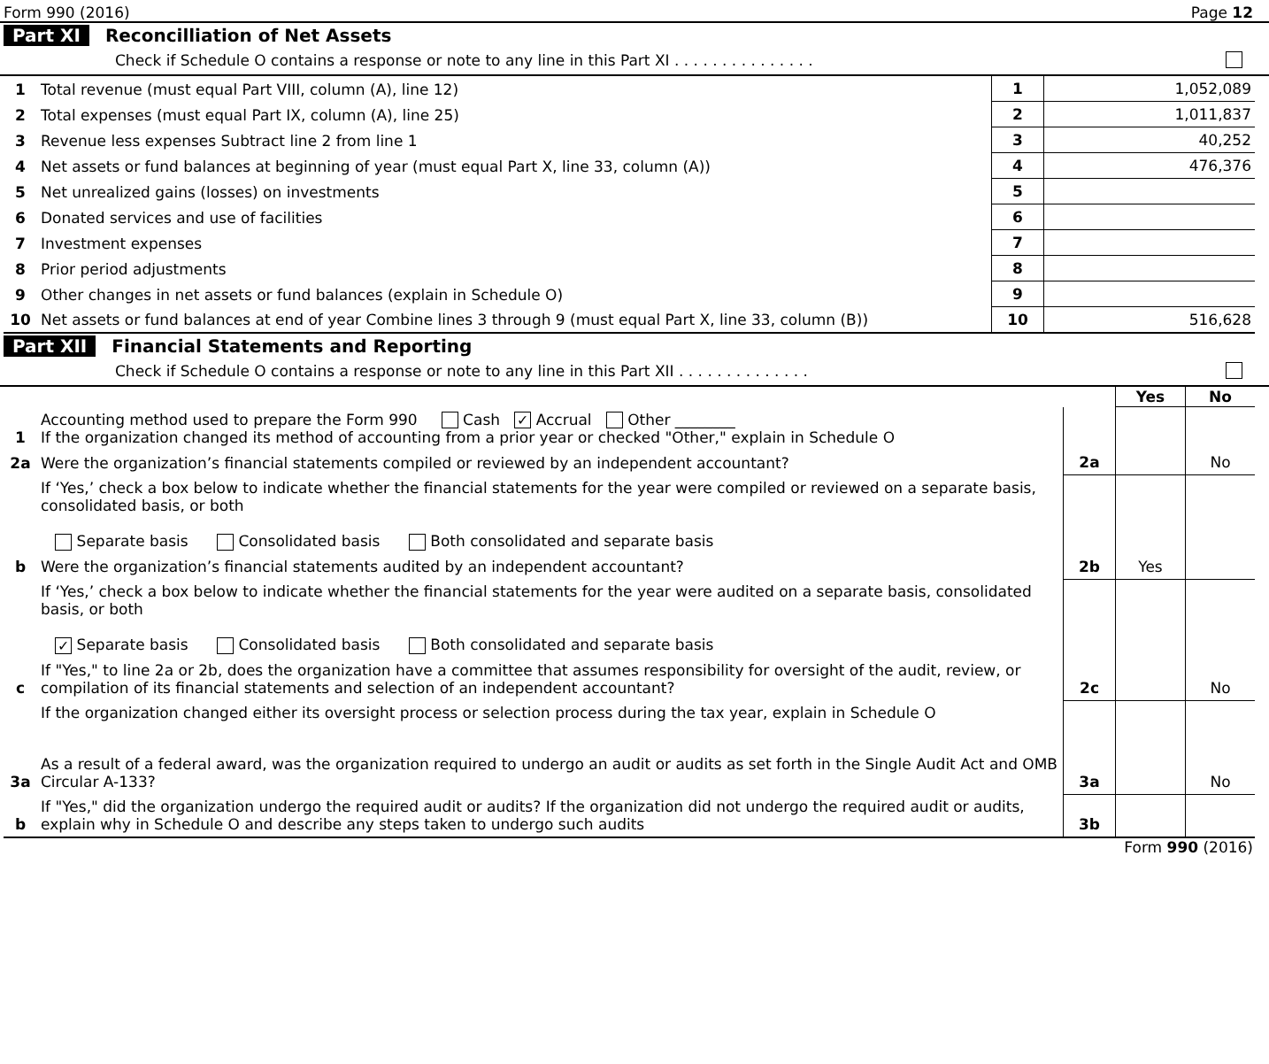Form 990 (2016) Page 12
Part XI Reconcilliation of Net Assets
Check if Schedule O contains a response or note to any line in this Part XI . . . . . . . . . . . . . . .
| 1 | Total revenue (must equal Part VIII, column (A), line 12) | 1 | 1,052,089 |
| 2 | Total expenses (must equal Part IX, column (A), line 25) | 2 | 1,011,837 |
| 3 | Revenue less expenses Subtract line 2 from line 1 | 3 | 40,252 |
| 4 | Net assets or fund balances at beginning of year (must equal Part X, line 33, column (A)) | 4 | 476,376 |
| 5 | Net unrealized gains (losses) on investments | 5 | |
| 6 | Donated services and use of facilities | 6 | |
| 7 | Investment expenses | 7 | |
| 8 | Prior period adjustments | 8 | |
| 9 | Other changes in net assets or fund balances (explain in Schedule O) | 9 | |
| 10 | Net assets or fund balances at end of year Combine lines 3 through 9 (must equal Part X, line 33, column (B)) | 10 | 516,628 |
Part XII Financial Statements and Reporting
Check if Schedule O contains a response or note to any line in this Part XII . . . . . . . . . . . . . .
| | | | Yes | No |
| 1 | Accounting method used to prepare the Form 990 Cash ✓ Accrual Other ________ If the organization changed its method of accounting from a prior year or checked "Other," explain in Schedule O | | | |
| 2a | Were the organization’s financial statements compiled or reviewed by an independent accountant? | 2a | | No |
| | If ‘Yes,’ check a box below to indicate whether the financial statements for the year were compiled or reviewed on a separate basis, consolidated basis, or both Separate basis Consolidated basis Both consolidated and separate basis | | | |
| b | Were the organization’s financial statements audited by an independent accountant? | 2b | Yes | |
| | If ‘Yes,’ check a box below to indicate whether the financial statements for the year were audited on a separate basis, consolidated basis, or both ✓ Separate basis Consolidated basis Both consolidated and separate basis | | | |
| c | If "Yes," to line 2a or 2b, does the organization have a committee that assumes responsibility for oversight of the audit, review, or compilation of its financial statements and selection of an independent accountant? | 2c | | No |
| | If the organization changed either its oversight process or selection process during the tax year, explain in Schedule O | | | |
| 3a | As a result of a federal award, was the organization required to undergo an audit or audits as set forth in the Single Audit Act and OMB Circular A-133? | 3a | | No |
| b | If "Yes," did the organization undergo the required audit or audits? If the organization did not undergo the required audit or audits, explain why in Schedule O and describe any steps taken to undergo such audits | 3b | | |
Form 990 (2016)